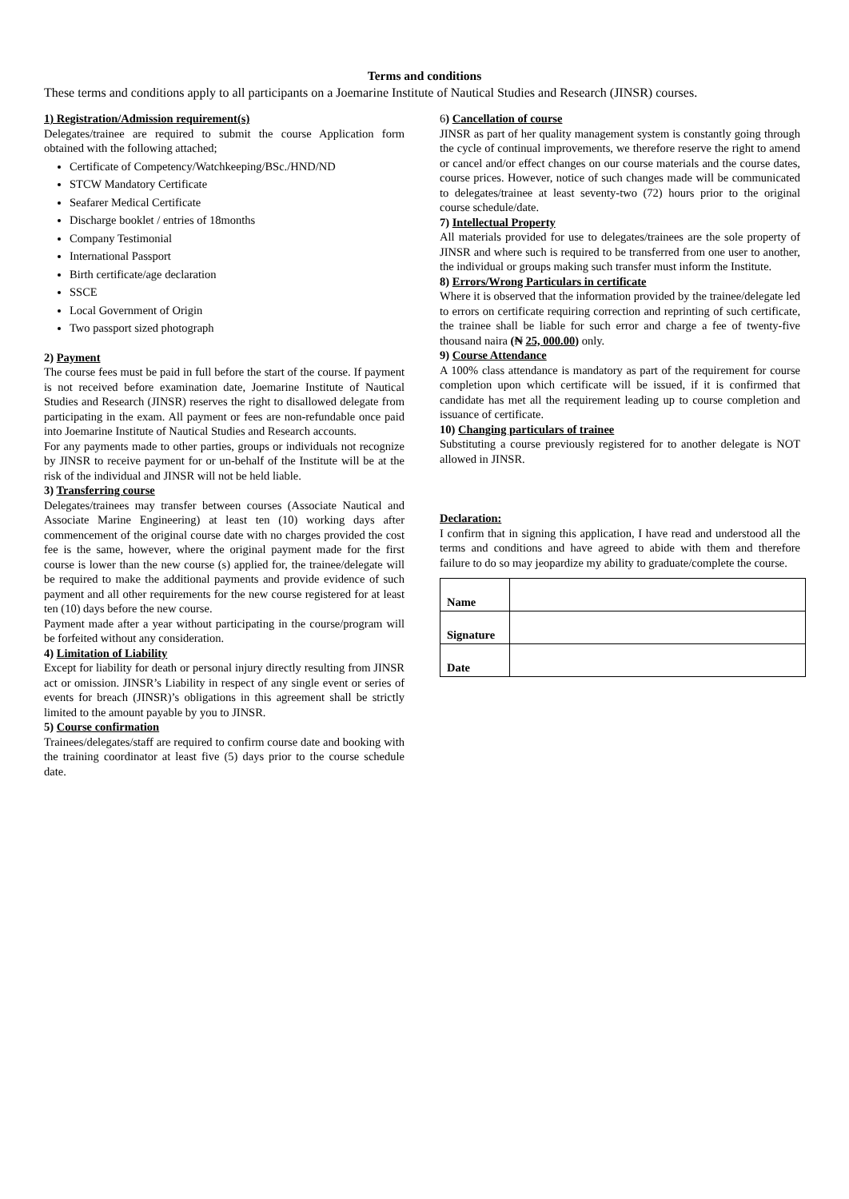Terms and conditions
These terms and conditions apply to all participants on a Joemarine Institute of Nautical Studies and Research (JINSR) courses.
1) Registration/Admission requirement(s)
Delegates/trainee are required to submit the course Application form obtained with the following attached;
Certificate of Competency/Watchkeeping/BSc./HND/ND
STCW Mandatory Certificate
Seafarer Medical Certificate
Discharge booklet / entries of 18months
Company Testimonial
International Passport
Birth certificate/age declaration
SSCE
Local Government of Origin
Two passport sized photograph
2) Payment
The course fees must be paid in full before the start of the course. If payment is not received before examination date, Joemarine Institute of Nautical Studies and Research (JINSR) reserves the right to disallowed delegate from participating in the exam. All payment or fees are non-refundable once paid into Joemarine Institute of Nautical Studies and Research accounts.
For any payments made to other parties, groups or individuals not recognize by JINSR to receive payment for or un-behalf of the Institute will be at the risk of the individual and JINSR will not be held liable.
3) Transferring course
Delegates/trainees may transfer between courses (Associate Nautical and Associate Marine Engineering) at least ten (10) working days after commencement of the original course date with no charges provided the cost fee is the same, however, where the original payment made for the first course is lower than the new course (s) applied for, the trainee/delegate will be required to make the additional payments and provide evidence of such payment and all other requirements for the new course registered for at least ten (10) days before the new course.
Payment made after a year without participating in the course/program will be forfeited without any consideration.
4) Limitation of Liability
Except for liability for death or personal injury directly resulting from JINSR act or omission. JINSR’s Liability in respect of any single event or series of events for breach (JINSR)’s obligations in this agreement shall be strictly limited to the amount payable by you to JINSR.
5) Course confirmation
Trainees/delegates/staff are required to confirm course date and booking with the training coordinator at least five (5) days prior to the course schedule date.
6) Cancellation of course
JINSR as part of her quality management system is constantly going through the cycle of continual improvements, we therefore reserve the right to amend or cancel and/or effect changes on our course materials and the course dates, course prices. However, notice of such changes made will be communicated to delegates/trainee at least seventy-two (72) hours prior to the original course schedule/date.
7) Intellectual Property
All materials provided for use to delegates/trainees are the sole property of JINSR and where such is required to be transferred from one user to another, the individual or groups making such transfer must inform the Institute.
8) Errors/Wrong Particulars in certificate
Where it is observed that the information provided by the trainee/delegate led to errors on certificate requiring correction and reprinting of such certificate, the trainee shall be liable for such error and charge a fee of twenty-five thousand naira (₦ 25, 000.00) only.
9) Course Attendance
A 100% class attendance is mandatory as part of the requirement for course completion upon which certificate will be issued, if it is confirmed that candidate has met all the requirement leading up to course completion and issuance of certificate.
10) Changing particulars of trainee
Substituting a course previously registered for to another delegate is NOT allowed in JINSR.
Declaration:
I confirm that in signing this application, I have read and understood all the terms and conditions and have agreed to abide with them and therefore failure to do so may jeopardize my ability to graduate/complete the course.
| Name | |
| Signature | |
| Date | |